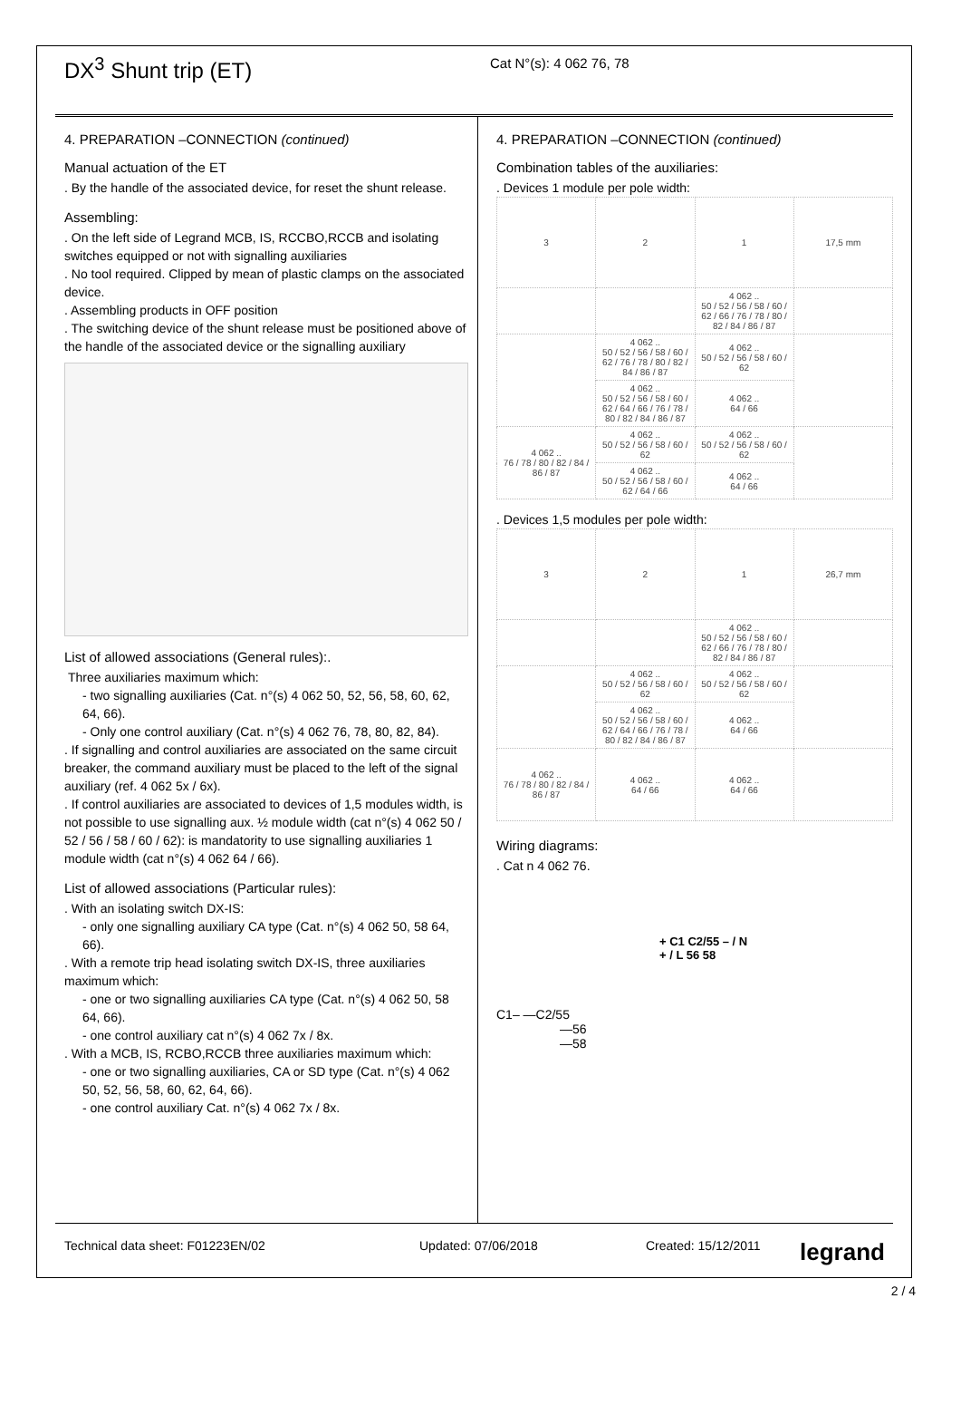DX<sup>3</sup> Shunt trip (ET)
Cat N°(s): 4 062 76, 78
4. PREPARATION –CONNECTION (continued)
Manual actuation of the ET
. By the handle of the associated device, for reset the shunt release.
Assembling:
. On the left side of Legrand MCB, IS, RCCBO,RCCB and isolating switches equipped or not with signalling auxiliaries
. No tool required. Clipped by mean of plastic clamps on the associated device.
. Assembling products in OFF position
. The switching device of the shunt release must be positioned above of the handle of the associated device or the signalling auxiliary
List of allowed associations (General rules):.
Three auxiliaries maximum which:
- two signalling auxiliaries (Cat. n°(s) 4 062 50, 52, 56, 58, 60, 62, 64, 66).
- Only one control auxiliary (Cat. n°(s) 4 062 76, 78, 80, 82, 84).
. If signalling and control auxiliaries are associated on the same circuit breaker, the command auxiliary must be placed to the left of the signal auxiliary (ref. 4 062 5x / 6x).
. If control auxiliaries are associated to devices of 1,5 modules width, is not possible to use signalling aux. ½ module width (cat n°(s) 4 062 50 / 52 / 56 / 58 / 60 / 62): is mandatority to use signalling auxiliaries 1 module width (cat n°(s) 4 062 64 / 66).
List of allowed associations (Particular rules):
. With an isolating switch DX-IS:
- only one signalling auxiliary CA type (Cat. n°(s) 4 062 50, 58 64, 66).
. With a remote trip head isolating switch DX-IS, three auxiliaries maximum which:
- one or two signalling auxiliaries CA type (Cat. n°(s) 4 062 50, 58 64, 66).
- one control auxiliary cat n°(s) 4 062 7x / 8x.
. With a MCB, IS, RCBO,RCCB three auxiliaries maximum which:
- one or two signalling auxiliaries, CA or SD type (Cat. n°(s) 4 062 50, 52, 56, 58, 60, 62, 64, 66).
- one control auxiliary Cat. n°(s) 4 062 7x / 8x.
4. PREPARATION –CONNECTION (continued)
Combination tables of the auxiliaries:
. Devices 1 module per pole width:
| 3 | 2 | 1 | 17,5 mm |
| | | 4 062 .. 50 / 52 / 56 / 58 / 60 / 62 / 66 / 76 / 78 / 80 / 82 / 84 / 86 / 87 | |
| | 4 062 .. 50 / 52 / 56 / 58 / 60 / 62 / 76 / 78 / 80 / 82 / 84 / 86 / 87 | 4 062 .. 50 / 52 / 56 / 58 / 60 / 62 | |
| | 4 062 .. 50 / 52 / 56 / 58 / 60 / 62 / 64 / 66 / 76 / 78 / 80 / 82 / 84 / 86 / 87 | 4 062 .. 64 / 66 | |
| 4 062 .. 76 / 78 / 80 / 82 / 84 / 86 / 87 | 4 062 .. 50 / 52 / 56 / 58 / 60 / 62 | 4 062 .. 50 / 52 / 56 / 58 / 60 / 62 | |
| | 4 062 .. 50 / 52 / 56 / 58 / 60 / 62 / 64 / 66 | 4 062 .. 64 / 66 | |
. Devices 1,5 modules per pole width:
| 3 | 2 | 1 | 26,7 mm |
| | | 4 062 .. 50 / 52 / 56 / 58 / 60 / 62 / 66 / 76 / 78 / 80 / 82 / 84 / 86 / 87 | |
| | 4 062 .. 50 / 52 / 56 / 58 / 60 / 62 | 4 062 .. 50 / 52 / 56 / 58 / 60 / 62 | |
| | 4 062 .. 50 / 52 / 56 / 58 / 60 / 62 / 64 / 66 / 76 / 78 / 80 / 82 / 84 / 86 / 87 | 4 062 .. 64 / 66 | |
| 4 062 .. 76 / 78 / 80 / 82 / 84 / 86 / 87 | 4 062 .. 64 / 66 | 4 062 .. 64 / 66 | |
Wiring diagrams:
. Cat n 4 062 76.
C1– —C2/55
—56
—58
+ C1 C2/55 – / N
+ / L 56 58
Technical data sheet: F01223EN/02 Updated: 07/06/2018 Created: 15/12/2011 legrand
2 / 4